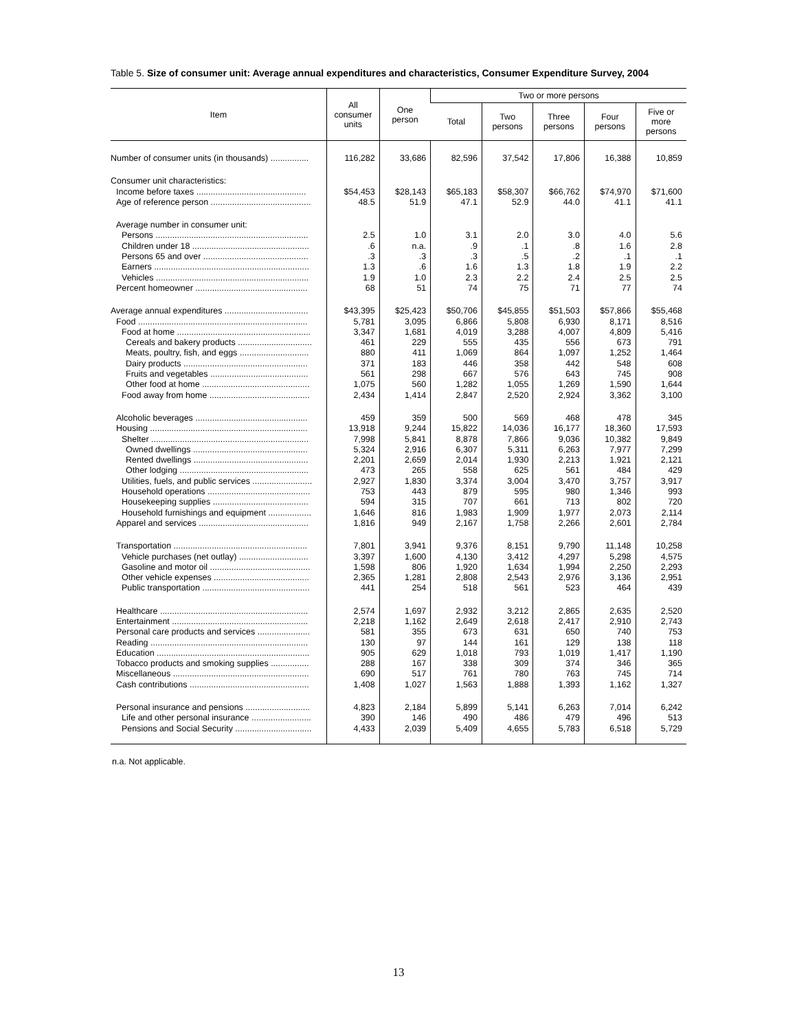Table 5. Size of consumer unit: Average annual expenditures and characteristics, Consumer Expenditure Survey, 2004
| Item | All consumer units | One person | Two or more persons | | | | |
| --- | --- | --- | --- | --- | --- | --- | --- |
| | | | Total | Two persons | Three persons | Four persons | Five or more persons |
| Number of consumer units (in thousands) ................ | 116,282 | 33,686 | 82,596 | 37,542 | 17,806 | 16,388 | 10,859 |
| Consumer unit characteristics: | | | | | | | |
| Income before taxes .............................................. | $54,453 | $28,143 | $65,183 | $58,307 | $66,762 | $74,970 | $71,600 |
| Age of reference person .......................................... | 48.5 | 51.9 | 47.1 | 52.9 | 44.0 | 41.1 | 41.1 |
| Average number in consumer unit: | | | | | | | |
| Persons ................................................................ | 2.5 | 1.0 | 3.1 | 2.0 | 3.0 | 4.0 | 5.6 |
| Children under 18 ................................................. | .6 | n.a. | .9 | .1 | .8 | 1.6 | 2.8 |
| Persons 65 and over ............................................ | .3 | .3 | .3 | .5 | .2 | .1 | .1 |
| Earners ................................................................. | 1.3 | .6 | 1.6 | 1.3 | 1.8 | 1.9 | 2.2 |
| Vehicles ................................................................ | 1.9 | 1.0 | 2.3 | 2.2 | 2.4 | 2.5 | 2.5 |
| Percent homeowner ............................................... | 68 | 51 | 74 | 75 | 71 | 77 | 74 |
| Average annual expenditures ................................... | $43,395 | $25,423 | $50,706 | $45,855 | $51,503 | $57,866 | $55,468 |
| Food ....................................................................... | 5,781 | 3,095 | 6,866 | 5,808 | 6,930 | 8,171 | 8,516 |
| Food at home ........................................................ | 3,347 | 1,681 | 4,019 | 3,288 | 4,007 | 4,809 | 5,416 |
| Cereals and bakery products ............................... | 461 | 229 | 555 | 435 | 556 | 673 | 791 |
| Meats, poultry, fish, and eggs ............................. | 880 | 411 | 1,069 | 864 | 1,097 | 1,252 | 1,464 |
| Dairy products .................................................... | 371 | 183 | 446 | 358 | 442 | 548 | 608 |
| Fruits and vegetables ......................................... | 561 | 298 | 667 | 576 | 643 | 745 | 908 |
| Other food at home ............................................. | 1,075 | 560 | 1,282 | 1,055 | 1,269 | 1,590 | 1,644 |
| Food away from home .......................................... | 2,434 | 1,414 | 2,847 | 2,520 | 2,924 | 3,362 | 3,100 |
| Alcoholic beverages ............................................... | 459 | 359 | 500 | 569 | 468 | 478 | 345 |
| Housing .................................................................. | 13,918 | 9,244 | 15,822 | 14,036 | 16,177 | 18,360 | 17,593 |
| Shelter .................................................................. | 7,998 | 5,841 | 8,878 | 7,866 | 9,036 | 10,382 | 9,849 |
| Owned dwellings ................................................ | 5,324 | 2,916 | 6,307 | 5,311 | 6,263 | 7,977 | 7,299 |
| Rented dwellings ................................................ | 2,201 | 2,659 | 2,014 | 1,930 | 2,213 | 1,921 | 2,121 |
| Other lodging ...................................................... | 473 | 265 | 558 | 625 | 561 | 484 | 429 |
| Utilities, fuels, and public services ......................... | 2,927 | 1,830 | 3,374 | 3,004 | 3,470 | 3,757 | 3,917 |
| Household operations ........................................... | 753 | 443 | 879 | 595 | 980 | 1,346 | 993 |
| Housekeeping supplies ........................................ | 594 | 315 | 707 | 661 | 713 | 802 | 720 |
| Household furnishings and equipment .................. | 1,646 | 816 | 1,983 | 1,909 | 1,977 | 2,073 | 2,114 |
| Apparel and services .............................................. | 1,816 | 949 | 2,167 | 1,758 | 2,266 | 2,601 | 2,784 |
| Transportation ........................................................ | 7,801 | 3,941 | 9,376 | 8,151 | 9,790 | 11,148 | 10,258 |
| Vehicle purchases (net outlay) ............................. | 3,397 | 1,600 | 4,130 | 3,412 | 4,297 | 5,298 | 4,575 |
| Gasoline and motor oil .......................................... | 1,598 | 806 | 1,920 | 1,634 | 1,994 | 2,250 | 2,293 |
| Other vehicle expenses ........................................ | 2,365 | 1,281 | 2,808 | 2,543 | 2,976 | 3,136 | 2,951 |
| Public transportation ............................................. | 441 | 254 | 518 | 561 | 523 | 464 | 439 |
| Healthcare .............................................................. | 2,574 | 1,697 | 2,932 | 3,212 | 2,865 | 2,635 | 2,520 |
| Entertainment ......................................................... | 2,218 | 1,162 | 2,649 | 2,618 | 2,417 | 2,910 | 2,743 |
| Personal care products and services ...................... | 581 | 355 | 673 | 631 | 650 | 740 | 753 |
| Reading .................................................................. | 130 | 97 | 144 | 161 | 129 | 138 | 118 |
| Education ................................................................ | 905 | 629 | 1,018 | 793 | 1,019 | 1,417 | 1,190 |
| Tobacco products and smoking supplies ................ | 288 | 167 | 338 | 309 | 374 | 346 | 365 |
| Miscellaneous ......................................................... | 690 | 517 | 761 | 780 | 763 | 745 | 714 |
| Cash contributions .................................................. | 1,408 | 1,027 | 1,563 | 1,888 | 1,393 | 1,162 | 1,327 |
| Personal insurance and pensions ........................... | 4,823 | 2,184 | 5,899 | 5,141 | 6,263 | 7,014 | 6,242 |
| Life and other personal insurance ......................... | 390 | 146 | 490 | 486 | 479 | 496 | 513 |
| Pensions and Social Security ................................ | 4,433 | 2,039 | 5,409 | 4,655 | 5,783 | 6,518 | 5,729 |
n.a. Not applicable.
13